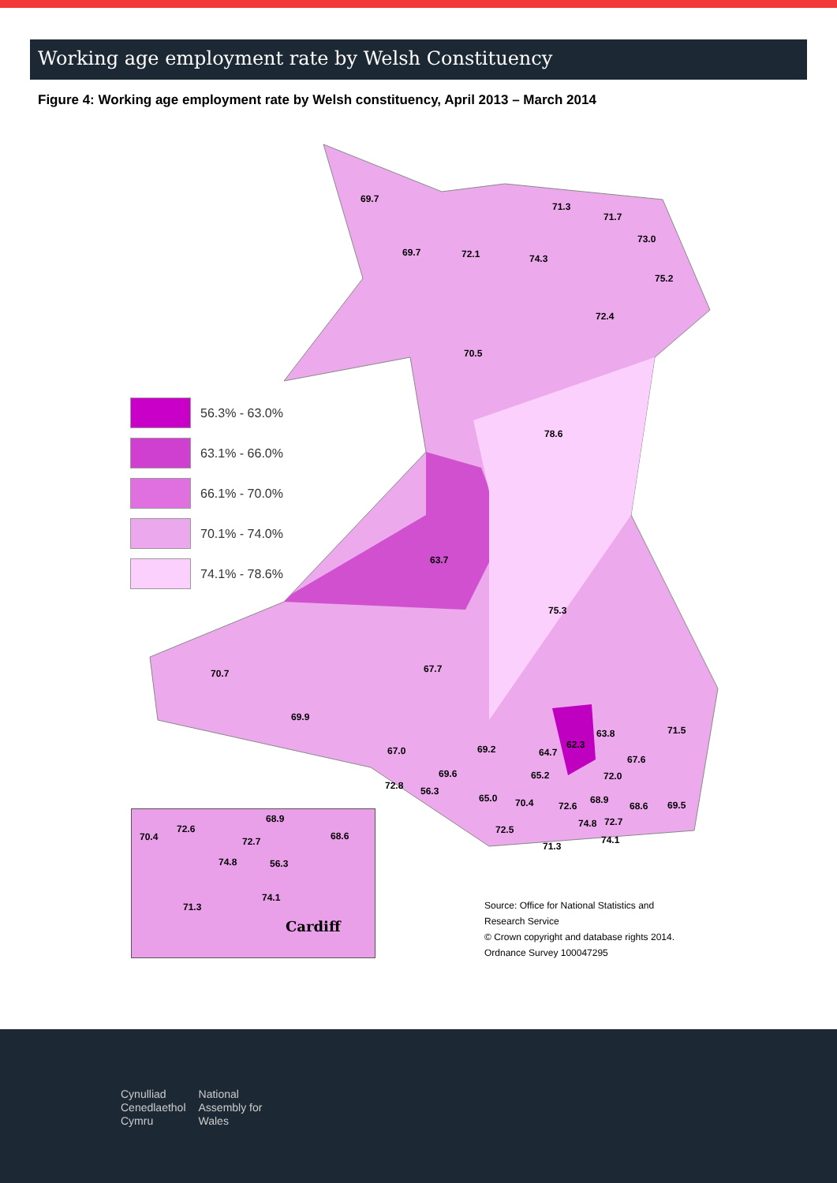Working age employment rate by Welsh Constituency
Figure 4: Working age employment rate by Welsh constituency, April 2013 – March 2014
69.7
69.7 72.1 74.3
71.3
71.7
73.0
75.2
72.4
70.5
78.6
63.7
75.3
67.7
70.7
69.9
71.5
63.8
62.3
69.2 64.7
67.0
67.6
69.6 65.2 72.0
72.8 56.3
65.0 70.4 72.6
68.9
68.6 69.5
72.5
74.8 72.7
74.1
71.3
56.3% - 63.0%
63.1% - 66.0%
66.1% - 70.0%
70.1% - 74.0%
74.1% - 78.6%
70.4
72.6
68.9
72.7 68.6
74.8 56.3
74.1
71.3
Cardiff
Source: Office for National Statistics and
Research Service
© Crown copyright and database rights 2014.
Ordnance Survey 100047295
Cynulliad
Cenedlaethol
Cymru
National
Assembly for
Wales